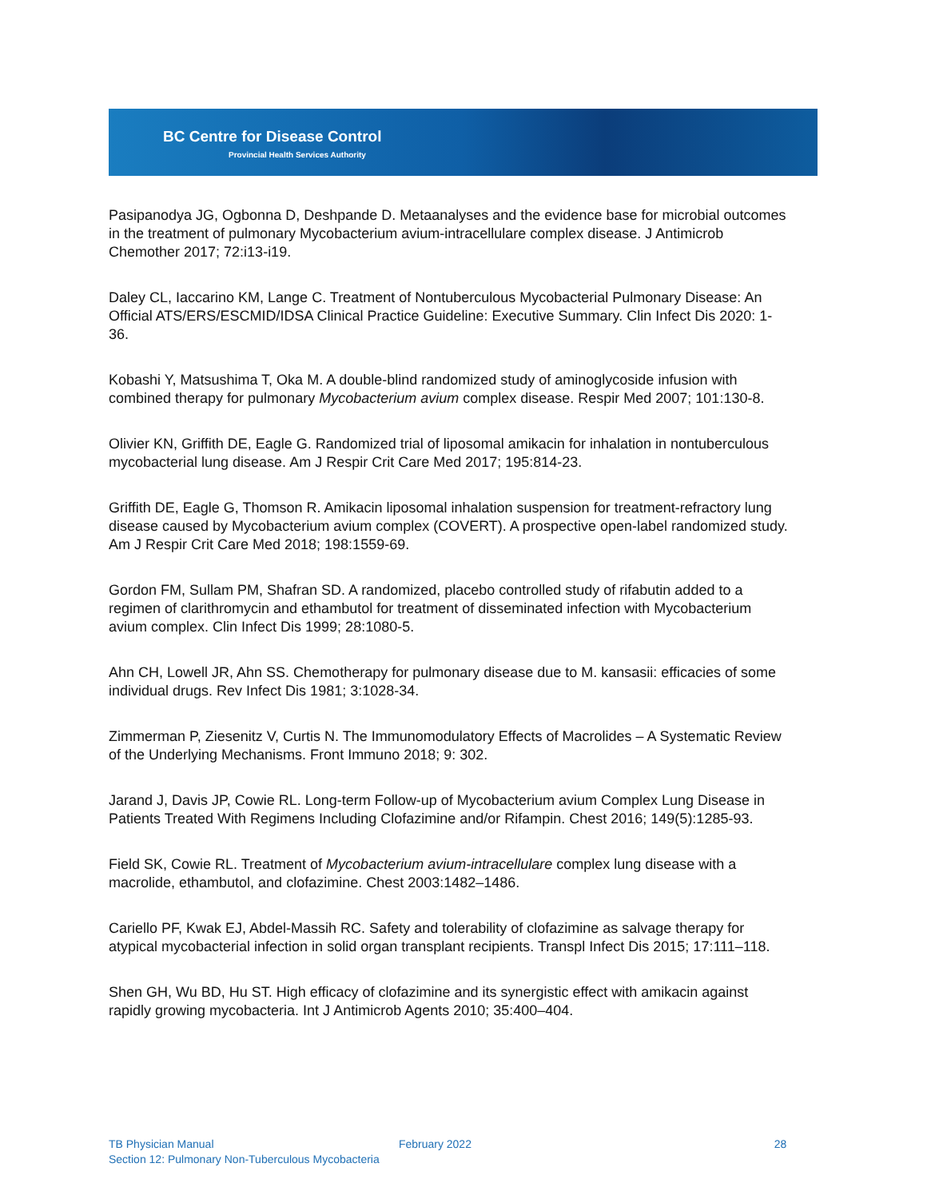BC Centre for Disease Control
Provincial Health Services Authority
Pasipanodya JG, Ogbonna D, Deshpande D. Metaanalyses and the evidence base for microbial outcomes in the treatment of pulmonary Mycobacterium avium-intracellulare complex disease. J Antimicrob Chemother 2017; 72:i13-i19.
Daley CL, Iaccarino KM, Lange C. Treatment of Nontuberculous Mycobacterial Pulmonary Disease: An Official ATS/ERS/ESCMID/IDSA Clinical Practice Guideline: Executive Summary. Clin Infect Dis 2020: 1-36.
Kobashi Y, Matsushima T, Oka M. A double-blind randomized study of aminoglycoside infusion with combined therapy for pulmonary Mycobacterium avium complex disease. Respir Med 2007; 101:130-8.
Olivier KN, Griffith DE, Eagle G. Randomized trial of liposomal amikacin for inhalation in nontuberculous mycobacterial lung disease. Am J Respir Crit Care Med 2017; 195:814-23.
Griffith DE, Eagle G, Thomson R. Amikacin liposomal inhalation suspension for treatment-refractory lung disease caused by Mycobacterium avium complex (COVERT). A prospective open-label randomized study. Am J Respir Crit Care Med 2018; 198:1559-69.
Gordon FM, Sullam PM, Shafran SD. A randomized, placebo controlled study of rifabutin added to a regimen of clarithromycin and ethambutol for treatment of disseminated infection with Mycobacterium avium complex. Clin Infect Dis 1999; 28:1080-5.
Ahn CH, Lowell JR, Ahn SS. Chemotherapy for pulmonary disease due to M. kansasii: efficacies of some individual drugs. Rev Infect Dis 1981; 3:1028-34.
Zimmerman P, Ziesenitz V, Curtis N. The Immunomodulatory Effects of Macrolides – A Systematic Review of the Underlying Mechanisms. Front Immuno 2018; 9: 302.
Jarand J, Davis JP, Cowie RL. Long-term Follow-up of Mycobacterium avium Complex Lung Disease in Patients Treated With Regimens Including Clofazimine and/or Rifampin. Chest 2016; 149(5):1285-93.
Field SK, Cowie RL. Treatment of Mycobacterium avium-intracellulare complex lung disease with a macrolide, ethambutol, and clofazimine. Chest 2003:1482–1486.
Cariello PF, Kwak EJ, Abdel-Massih RC. Safety and tolerability of clofazimine as salvage therapy for atypical mycobacterial infection in solid organ transplant recipients. Transpl Infect Dis 2015; 17:111–118.
Shen GH, Wu BD, Hu ST. High efficacy of clofazimine and its synergistic effect with amikacin against rapidly growing mycobacteria. Int J Antimicrob Agents 2010; 35:400–404.
TB Physician Manual February 2022 28
Section 12: Pulmonary Non-Tuberculous Mycobacteria